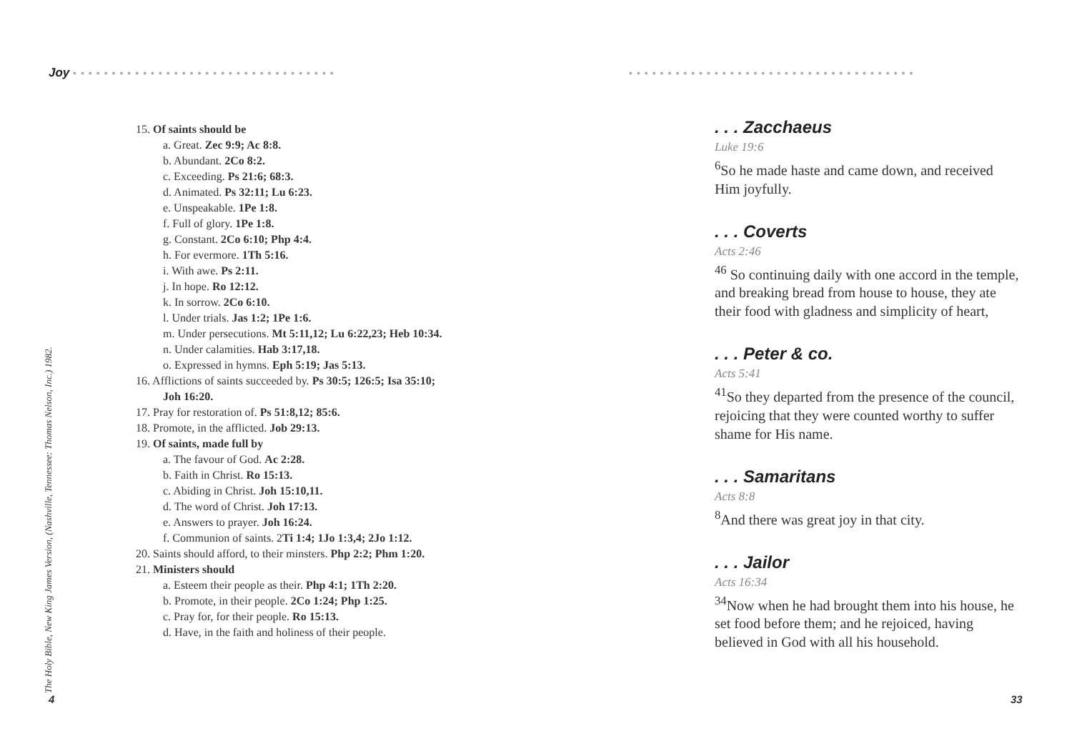Joy ••••••••••••••••••••••••••••••••••
•••••••••••••••••••••••••••••••••••••
15. Of saints should be
a. Great. Zec 9:9; Ac 8:8.
b. Abundant. 2Co 8:2.
c. Exceeding. Ps 21:6; 68:3.
d. Animated. Ps 32:11; Lu 6:23.
e. Unspeakable. 1Pe 1:8.
f. Full of glory. 1Pe 1:8.
g. Constant. 2Co 6:10; Php 4:4.
h. For evermore. 1Th 5:16.
i. With awe. Ps 2:11.
j. In hope. Ro 12:12.
k. In sorrow. 2Co 6:10.
l. Under trials. Jas 1:2; 1Pe 1:6.
m. Under persecutions. Mt 5:11,12; Lu 6:22,23; Heb 10:34.
n. Under calamities. Hab 3:17,18.
o. Expressed in hymns. Eph 5:19; Jas 5:13.
16. Afflictions of saints succeeded by. Ps 30:5; 126:5; Isa 35:10; Joh 16:20.
17. Pray for restoration of. Ps 51:8,12; 85:6.
18. Promote, in the afflicted. Job 29:13.
19. Of saints, made full by
a. The favour of God. Ac 2:28.
b. Faith in Christ. Ro 15:13.
c. Abiding in Christ. Joh 15:10,11.
d. The word of Christ. Joh 17:13.
e. Answers to prayer. Joh 16:24.
f. Communion of saints. 2Ti 1:4; 1Jo 1:3,4; 2Jo 1:12.
20. Saints should afford, to their minsters. Php 2:2; Phm 1:20.
21. Ministers should
a. Esteem their people as their. Php 4:1; 1Th 2:20.
b. Promote, in their people. 2Co 1:24; Php 1:25.
c. Pray for, for their people. Ro 15:13.
d. Have, in the faith and holiness of their people.
The Holy Bible, New King James Version, (Nashville, Tennessee: Thomas Nelson, Inc.) 1982.
. . . Zacchaeus
Luke 19:6
<sup>6</sup> So he made haste and came down, and received Him joyfully.
. . . Coverts
Acts 2:46
<sup>46</sup> So continuing daily with one accord in the temple, and breaking bread from house to house, they ate their food with gladness and simplicity of heart,
. . . Peter & co.
Acts 5:41
<sup>41</sup> So they departed from the presence of the council, rejoicing that they were counted worthy to suffer shame for His name.
. . . Samaritans
Acts 8:8
<sup>8</sup> And there was great joy in that city.
. . . Jailor
Acts 16:34
<sup>34</sup> Now when he had brought them into his house, he set food before them; and he rejoiced, having believed in God with all his household.
4 33